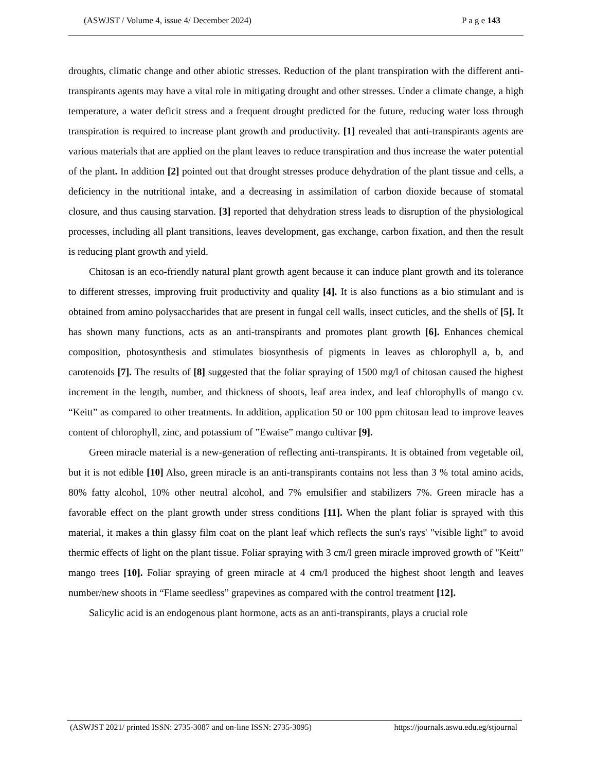(ASWJST / Volume 4, issue 4/ December 2024) P a g e 143
droughts, climatic change and other abiotic stresses. Reduction of the plant transpiration with the different anti-transpirants agents may have a vital role in mitigating drought and other stresses. Under a climate change, a high temperature, a water deficit stress and a frequent drought predicted for the future, reducing water loss through transpiration is required to increase plant growth and productivity. [1] revealed that anti-transpirants agents are various materials that are applied on the plant leaves to reduce transpiration and thus increase the water potential of the plant. In addition [2] pointed out that drought stresses produce dehydration of the plant tissue and cells, a deficiency in the nutritional intake, and a decreasing in assimilation of carbon dioxide because of stomatal closure, and thus causing starvation. [3] reported that dehydration stress leads to disruption of the physiological processes, including all plant transitions, leaves development, gas exchange, carbon fixation, and then the result is reducing plant growth and yield.
Chitosan is an eco-friendly natural plant growth agent because it can induce plant growth and its tolerance to different stresses, improving fruit productivity and quality [4]. It is also functions as a bio stimulant and is obtained from amino polysaccharides that are present in fungal cell walls, insect cuticles, and the shells of [5]. It has shown many functions, acts as an anti-transpirants and promotes plant growth [6]. Enhances chemical composition, photosynthesis and stimulates biosynthesis of pigments in leaves as chlorophyll a, b, and carotenoids [7]. The results of [8] suggested that the foliar spraying of 1500 mg/l of chitosan caused the highest increment in the length, number, and thickness of shoots, leaf area index, and leaf chlorophylls of mango cv. “Keitt” as compared to other treatments. In addition, application 50 or 100 ppm chitosan lead to improve leaves content of chlorophyll, zinc, and potassium of ”Ewaise” mango cultivar [9].
Green miracle material is a new-generation of reflecting anti-transpirants. It is obtained from vegetable oil, but it is not edible [10] Also, green miracle is an anti-transpirants contains not less than 3 % total amino acids, 80% fatty alcohol, 10% other neutral alcohol, and 7% emulsifier and stabilizers 7%. Green miracle has a favorable effect on the plant growth under stress conditions [11]. When the plant foliar is sprayed with this material, it makes a thin glassy film coat on the plant leaf which reflects the sun's rays' "visible light" to avoid thermic effects of light on the plant tissue. Foliar spraying with 3 cm/l green miracle improved growth of "Keitt" mango trees [10]. Foliar spraying of green miracle at 4 cm/l produced the highest shoot length and leaves number/new shoots in “Flame seedless” grapevines as compared with the control treatment [12].
Salicylic acid is an endogenous plant hormone, acts as an anti-transpirants, plays a crucial role
(ASWJST 2021/ printed ISSN: 2735-3087 and on-line ISSN: 2735-3095) https://journals.aswu.edu.eg/stjournal